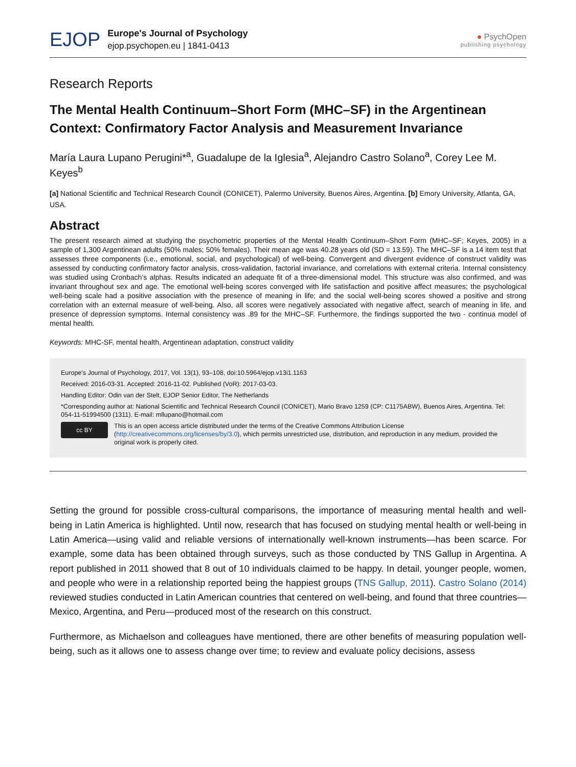EJOP
Europe's Journal of Psychology
ejop.psychopen.eu | 1841-0413
● PsychOpen
publishing psychology
Research Reports
The Mental Health Continuum–Short Form (MHC–SF) in the Argentinean Context: Confirmatory Factor Analysis and Measurement Invariance
María Laura Lupano Perugini*<sup>a</sup>, Guadalupe de la Iglesia<sup>a</sup>, Alejandro Castro Solano<sup>a</sup>, Corey Lee M. Keyes<sup>b</sup>
[a] National Scientific and Technical Research Council (CONICET), Palermo University, Buenos Aires, Argentina. [b] Emory University, Atlanta, GA, USA.
Abstract
The present research aimed at studying the psychometric properties of the Mental Health Continuum–Short Form (MHC–SF; Keyes, 2005) in a sample of 1,300 Argentinean adults (50% males; 50% females). Their mean age was 40.28 years old (SD = 13.59). The MHC–SF is a 14 item test that assesses three components (i.e., emotional, social, and psychological) of well-being. Convergent and divergent evidence of construct validity was assessed by conducting confirmatory factor analysis, cross-validation, factorial invariance, and correlations with external criteria. Internal consistency was studied using Cronbach’s alphas. Results indicated an adequate fit of a three-dimensional model. This structure was also confirmed, and was invariant throughout sex and age. The emotional well-being scores converged with life satisfaction and positive affect measures; the psychological well-being scale had a positive association with the presence of meaning in life; and the social well-being scores showed a positive and strong correlation with an external measure of well-being. Also, all scores were negatively associated with negative affect, search of meaning in life, and presence of depression symptoms. Internal consistency was .89 for the MHC–SF. Furthermore, the findings supported the two - continua model of mental health.
Keywords: MHC-SF, mental health, Argentinean adaptation, construct validity
Europe's Journal of Psychology, 2017, Vol. 13(1), 93–108, doi:10.5964/ejop.v13i1.1163
Received: 2016-03-31. Accepted: 2016-11-02. Published (VoR): 2017-03-03.
Handling Editor: Odin van der Stelt, EJOP Senior Editor, The Netherlands
*Corresponding author at: National Scientific and Technical Research Council (CONICET), Mario Bravo 1259 (CP: C1175ABW), Buenos Aires, Argentina. Tel: 054-11-51994500 (1311). E-mail: mllupano@hotmail.com
cc BY
This is an open access article distributed under the terms of the Creative Commons Attribution License (http://creativecommons.org/licenses/by/3.0), which permits unrestricted use, distribution, and reproduction in any medium, provided the original work is properly cited.
Setting the ground for possible cross-cultural comparisons, the importance of measuring mental health and well-being in Latin America is highlighted. Until now, research that has focused on studying mental health or well-being in Latin America—using valid and reliable versions of internationally well-known instruments—has been scarce. For example, some data has been obtained through surveys, such as those conducted by TNS Gallup in Argentina. A report published in 2011 showed that 8 out of 10 individuals claimed to be happy. In detail, younger people, women, and people who were in a relationship reported being the happiest groups (TNS Gallup, 2011). Castro Solano (2014) reviewed studies conducted in Latin American countries that centered on well-being, and found that three countries—Mexico, Argentina, and Peru—produced most of the research on this construct.
Furthermore, as Michaelson and colleagues have mentioned, there are other benefits of measuring population well-being, such as it allows one to assess change over time; to review and evaluate policy decisions, assess